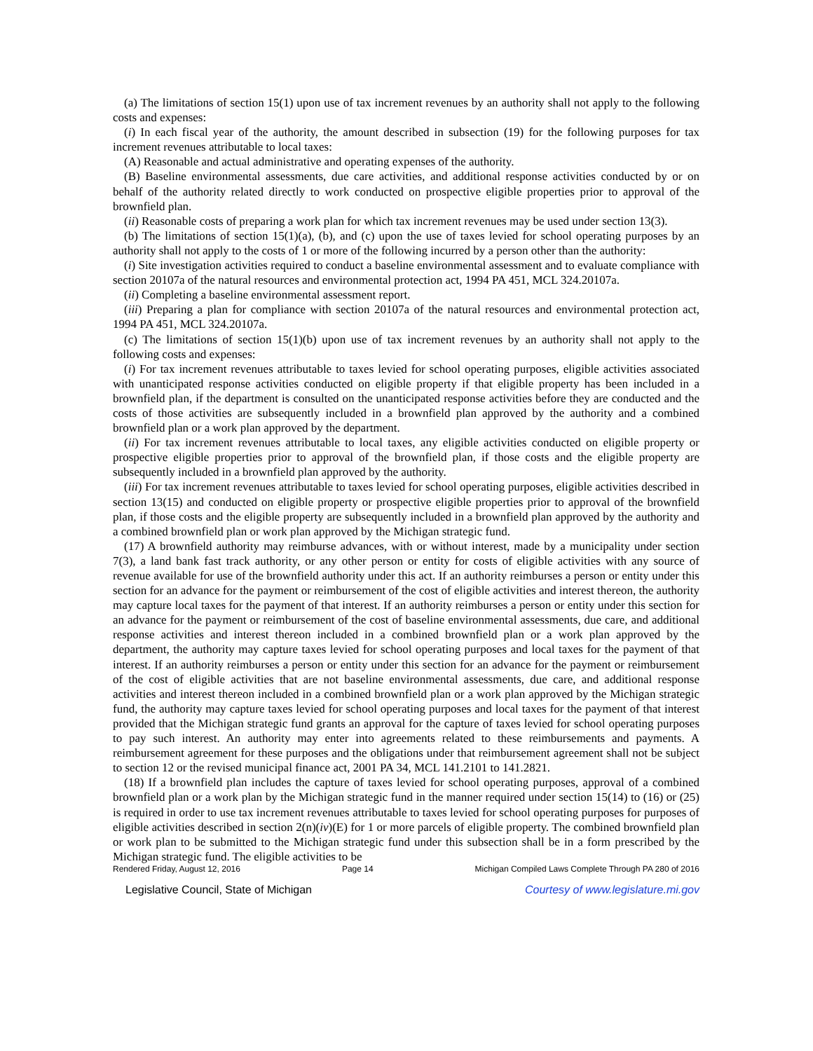(a) The limitations of section 15(1) upon use of tax increment revenues by an authority shall not apply to the following costs and expenses:
(i) In each fiscal year of the authority, the amount described in subsection (19) for the following purposes for tax increment revenues attributable to local taxes:
(A) Reasonable and actual administrative and operating expenses of the authority.
(B) Baseline environmental assessments, due care activities, and additional response activities conducted by or on behalf of the authority related directly to work conducted on prospective eligible properties prior to approval of the brownfield plan.
(ii) Reasonable costs of preparing a work plan for which tax increment revenues may be used under section 13(3).
(b) The limitations of section 15(1)(a), (b), and (c) upon the use of taxes levied for school operating purposes by an authority shall not apply to the costs of 1 or more of the following incurred by a person other than the authority:
(i) Site investigation activities required to conduct a baseline environmental assessment and to evaluate compliance with section 20107a of the natural resources and environmental protection act, 1994 PA 451, MCL 324.20107a.
(ii) Completing a baseline environmental assessment report.
(iii) Preparing a plan for compliance with section 20107a of the natural resources and environmental protection act, 1994 PA 451, MCL 324.20107a.
(c) The limitations of section 15(1)(b) upon use of tax increment revenues by an authority shall not apply to the following costs and expenses:
(i) For tax increment revenues attributable to taxes levied for school operating purposes, eligible activities associated with unanticipated response activities conducted on eligible property if that eligible property has been included in a brownfield plan, if the department is consulted on the unanticipated response activities before they are conducted and the costs of those activities are subsequently included in a brownfield plan approved by the authority and a combined brownfield plan or a work plan approved by the department.
(ii) For tax increment revenues attributable to local taxes, any eligible activities conducted on eligible property or prospective eligible properties prior to approval of the brownfield plan, if those costs and the eligible property are subsequently included in a brownfield plan approved by the authority.
(iii) For tax increment revenues attributable to taxes levied for school operating purposes, eligible activities described in section 13(15) and conducted on eligible property or prospective eligible properties prior to approval of the brownfield plan, if those costs and the eligible property are subsequently included in a brownfield plan approved by the authority and a combined brownfield plan or work plan approved by the Michigan strategic fund.
(17) A brownfield authority may reimburse advances, with or without interest, made by a municipality under section 7(3), a land bank fast track authority, or any other person or entity for costs of eligible activities with any source of revenue available for use of the brownfield authority under this act. If an authority reimburses a person or entity under this section for an advance for the payment or reimbursement of the cost of eligible activities and interest thereon, the authority may capture local taxes for the payment of that interest. If an authority reimburses a person or entity under this section for an advance for the payment or reimbursement of the cost of baseline environmental assessments, due care, and additional response activities and interest thereon included in a combined brownfield plan or a work plan approved by the department, the authority may capture taxes levied for school operating purposes and local taxes for the payment of that interest. If an authority reimburses a person or entity under this section for an advance for the payment or reimbursement of the cost of eligible activities that are not baseline environmental assessments, due care, and additional response activities and interest thereon included in a combined brownfield plan or a work plan approved by the Michigan strategic fund, the authority may capture taxes levied for school operating purposes and local taxes for the payment of that interest provided that the Michigan strategic fund grants an approval for the capture of taxes levied for school operating purposes to pay such interest. An authority may enter into agreements related to these reimbursements and payments. A reimbursement agreement for these purposes and the obligations under that reimbursement agreement shall not be subject to section 12 or the revised municipal finance act, 2001 PA 34, MCL 141.2101 to 141.2821.
(18) If a brownfield plan includes the capture of taxes levied for school operating purposes, approval of a combined brownfield plan or a work plan by the Michigan strategic fund in the manner required under section 15(14) to (16) or (25) is required in order to use tax increment revenues attributable to taxes levied for school operating purposes for purposes of eligible activities described in section 2(n)(iv)(E) for 1 or more parcels of eligible property. The combined brownfield plan or work plan to be submitted to the Michigan strategic fund under this subsection shall be in a form prescribed by the Michigan strategic fund. The eligible activities to be
Rendered Friday, August 12, 2016 Page 14 Michigan Compiled Laws Complete Through PA 280 of 2016
Legislative Council, State of Michigan Courtesy of www.legislature.mi.gov